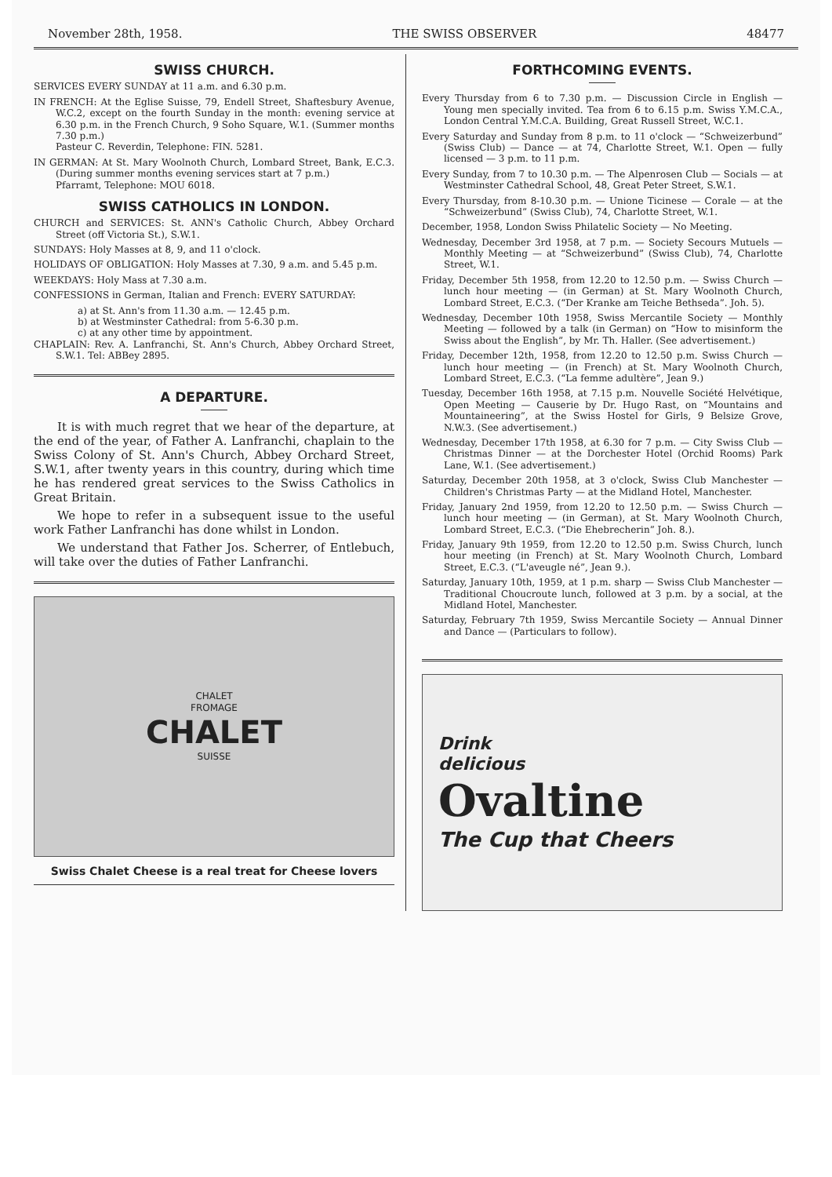November 28th, 1958. THE SWISS OBSERVER 48477
SWISS CHURCH.
SERVICES EVERY SUNDAY at 11 a.m. and 6.30 p.m.
IN FRENCH: At the Eglise Suisse, 79, Endell Street, Shaftesbury Avenue, W.C.2, except on the fourth Sunday in the month: evening service at 6.30 p.m. in the French Church, 9 Soho Square, W.1. (Summer months 7.30 p.m.)
Pasteur C. Reverdin, Telephone: FIN. 5281.
IN GERMAN: At St. Mary Woolnoth Church, Lombard Street, Bank, E.C.3. (During summer months evening services start at 7 p.m.)
Pfarramt, Telephone: MOU 6018.
SWISS CATHOLICS IN LONDON.
CHURCH and SERVICES: St. ANN's Catholic Church, Abbey Orchard Street (off Victoria St.), S.W.1.
SUNDAYS: Holy Masses at 8, 9, and 11 o'clock.
HOLIDAYS OF OBLIGATION: Holy Masses at 7.30, 9 a.m. and 5.45 p.m.
WEEKDAYS: Holy Mass at 7.30 a.m.
CONFESSIONS in German, Italian and French: EVERY SATURDAY:
a) at St. Ann's from 11.30 a.m. — 12.45 p.m.
b) at Westminster Cathedral: from 5-6.30 p.m.
c) at any other time by appointment.
CHAPLAIN: Rev. A. Lanfranchi, St. Ann's Church, Abbey Orchard Street, S.W.1. Tel: ABBey 2895.
A DEPARTURE.
It is with much regret that we hear of the departure, at the end of the year, of Father A. Lanfranchi, chaplain to the Swiss Colony of St. Ann's Church, Abbey Orchard Street, S.W.1, after twenty years in this country, during which time he has rendered great services to the Swiss Catholics in Great Britain.
We hope to refer in a subsequent issue to the useful work Father Lanfranchi has done whilst in London.
We understand that Father Jos. Scherrer, of Entlebuch, will take over the duties of Father Lanfranchi.
CHALET
FROMAGE
CHALET
SUISSE
Swiss Chalet Cheese is a real treat for Cheese lovers
FORTHCOMING EVENTS.
Every Thursday from 6 to 7.30 p.m. — Discussion Circle in English — Young men specially invited. Tea from 6 to 6.15 p.m. Swiss Y.M.C.A., London Central Y.M.C.A. Building, Great Russell Street, W.C.1.
Every Saturday and Sunday from 8 p.m. to 11 o'clock — “Schweizerbund” (Swiss Club) — Dance — at 74, Charlotte Street, W.1. Open — fully licensed — 3 p.m. to 11 p.m.
Every Sunday, from 7 to 10.30 p.m. — The Alpenrosen Club — Socials — at Westminster Cathedral School, 48, Great Peter Street, S.W.1.
Every Thursday, from 8-10.30 p.m. — Unione Ticinese — Corale — at the “Schweizerbund” (Swiss Club), 74, Charlotte Street, W.1.
December, 1958, London Swiss Philatelic Society — No Meeting.
Wednesday, December 3rd 1958, at 7 p.m. — Society Secours Mutuels — Monthly Meeting — at “Schweizerbund” (Swiss Club), 74, Charlotte Street, W.1.
Friday, December 5th 1958, from 12.20 to 12.50 p.m. — Swiss Church — lunch hour meeting — (in German) at St. Mary Woolnoth Church, Lombard Street, E.C.3. (“Der Kranke am Teiche Bethseda”. Joh. 5).
Wednesday, December 10th 1958, Swiss Mercantile Society — Monthly Meeting — followed by a talk (in German) on “How to misinform the Swiss about the English”, by Mr. Th. Haller. (See advertisement.)
Friday, December 12th, 1958, from 12.20 to 12.50 p.m. Swiss Church — lunch hour meeting — (in French) at St. Mary Woolnoth Church, Lombard Street, E.C.3. (“La femme adultère”, Jean 9.)
Tuesday, December 16th 1958, at 7.15 p.m. Nouvelle Société Helvétique, Open Meeting — Causerie by Dr. Hugo Rast, on “Mountains and Mountaineering”, at the Swiss Hostel for Girls, 9 Belsize Grove, N.W.3. (See advertisement.)
Wednesday, December 17th 1958, at 6.30 for 7 p.m. — City Swiss Club — Christmas Dinner — at the Dorchester Hotel (Orchid Rooms) Park Lane, W.1. (See advertisement.)
Saturday, December 20th 1958, at 3 o'clock, Swiss Club Manchester — Children's Christmas Party — at the Midland Hotel, Manchester.
Friday, January 2nd 1959, from 12.20 to 12.50 p.m. — Swiss Church — lunch hour meeting — (in German), at St. Mary Woolnoth Church, Lombard Street, E.C.3. (“Die Ehebrecherin” Joh. 8.).
Friday, January 9th 1959, from 12.20 to 12.50 p.m. Swiss Church, lunch hour meeting (in French) at St. Mary Woolnoth Church, Lombard Street, E.C.3. (“L'aveugle né”, Jean 9.).
Saturday, January 10th, 1959, at 1 p.m. sharp — Swiss Club Manchester — Traditional Choucroute lunch, followed at 3 p.m. by a social, at the Midland Hotel, Manchester.
Saturday, February 7th 1959, Swiss Mercantile Society — Annual Dinner and Dance — (Particulars to follow).
Drink
delicious
Ovaltine
The Cup that Cheers